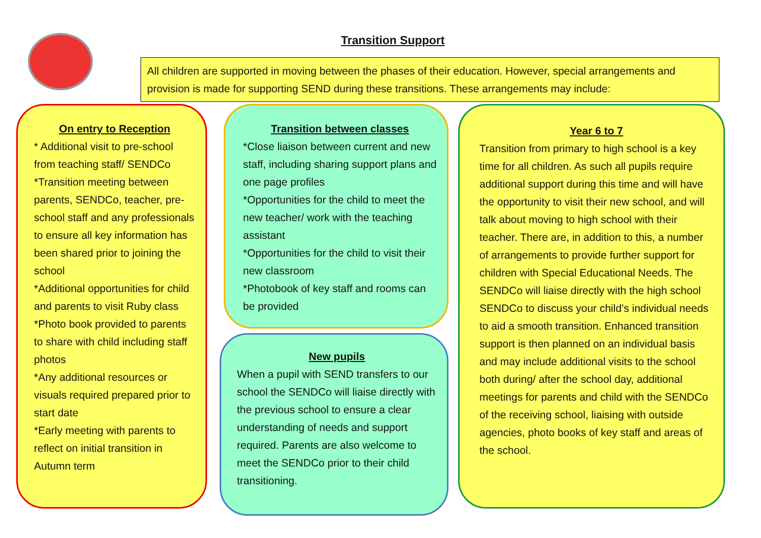Transition Support
All children are supported in moving between the phases of their education. However, special arrangements and provision is made for supporting SEND during these transitions. These arrangements may include:
On entry to Reception
* Additional visit to pre-school from teaching staff/ SENDCo
*Transition meeting between parents, SENDCo, teacher, pre-school staff and any professionals to ensure all key information has been shared prior to joining the school
*Additional opportunities for child and parents to visit Ruby class
*Photo book provided to parents to share with child including staff photos
*Any additional resources or visuals required prepared prior to start date
*Early meeting with parents to reflect on initial transition in Autumn term
Transition between classes
*Close liaison between current and new staff, including sharing support plans and one page profiles
*Opportunities for the child to meet the new teacher/ work with the teaching assistant
*Opportunities for the child to visit their new classroom
*Photobook of key staff and rooms can be provided
New pupils
When a pupil with SEND transfers to our school the SENDCo will liaise directly with the previous school to ensure a clear understanding of needs and support required. Parents are also welcome to meet the SENDCo prior to their child transitioning.
Year 6 to 7
Transition from primary to high school is a key time for all children. As such all pupils require additional support during this time and will have the opportunity to visit their new school, and will talk about moving to high school with their teacher. There are, in addition to this, a number of arrangements to provide further support for children with Special Educational Needs. The SENDCo will liaise directly with the high school SENDCo to discuss your child’s individual needs to aid a smooth transition. Enhanced transition support is then planned on an individual basis and may include additional visits to the school both during/ after the school day, additional meetings for parents and child with the SENDCo of the receiving school, liaising with outside agencies, photo books of key staff and areas of the school.